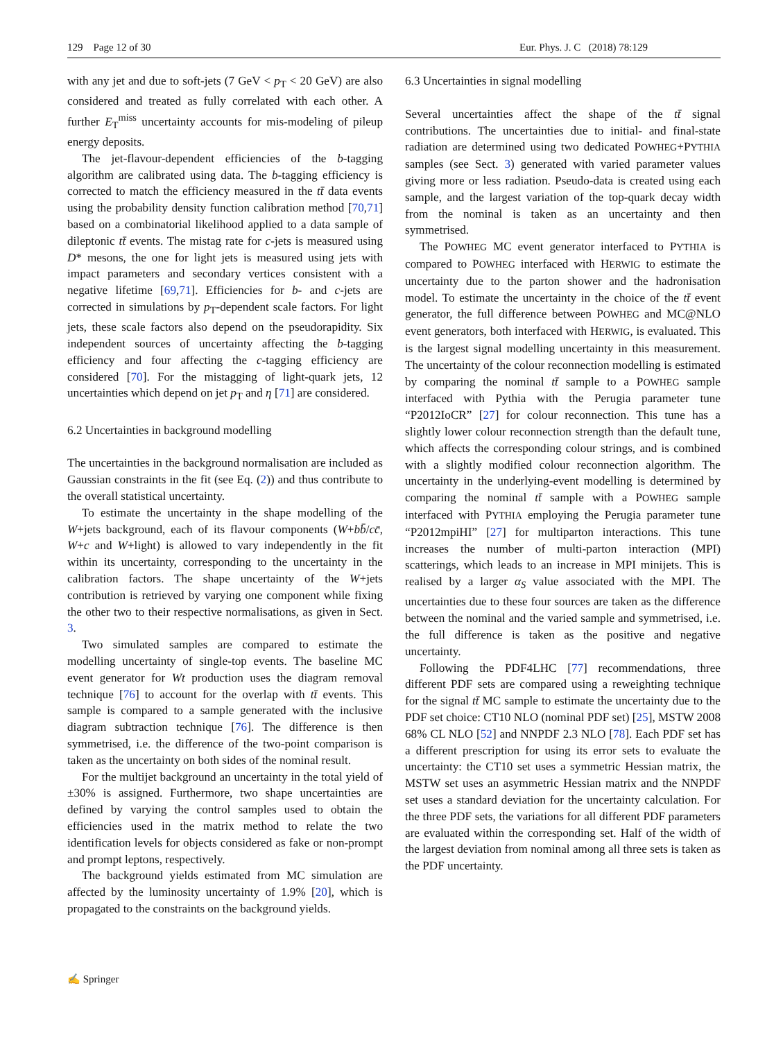129 Page 12 of 30 Eur. Phys. J. C (2018) 78:129
with any jet and due to soft-jets (7 GeV < p<sub>T</sub> < 20 GeV) are also considered and treated as fully correlated with each other. A further E<sub>T</sub><sup>miss</sup> uncertainty accounts for mis-modeling of pileup energy deposits.
The jet-flavour-dependent efficiencies of the b-tagging algorithm are calibrated using data. The b-tagging efficiency is corrected to match the efficiency measured in the tt̄ data events using the probability density function calibration method [70,71] based on a combinatorial likelihood applied to a data sample of dileptonic tt̄ events. The mistag rate for c-jets is measured using D* mesons, the one for light jets is measured using jets with impact parameters and secondary vertices consistent with a negative lifetime [69,71]. Efficiencies for b- and c-jets are corrected in simulations by p<sub>T</sub>-dependent scale factors. For light jets, these scale factors also depend on the pseudorapidity. Six independent sources of uncertainty affecting the b-tagging efficiency and four affecting the c-tagging efficiency are considered [70]. For the mistagging of light-quark jets, 12 uncertainties which depend on jet p<sub>T</sub> and η [71] are considered.
6.2 Uncertainties in background modelling
The uncertainties in the background normalisation are included as Gaussian constraints in the fit (see Eq. (2)) and thus contribute to the overall statistical uncertainty.
To estimate the uncertainty in the shape modelling of the W+jets background, each of its flavour components (W+bb̄/cc̄, W+c and W+light) is allowed to vary independently in the fit within its uncertainty, corresponding to the uncertainty in the calibration factors. The shape uncertainty of the W+jets contribution is retrieved by varying one component while fixing the other two to their respective normalisations, as given in Sect. 3.
Two simulated samples are compared to estimate the modelling uncertainty of single-top events. The baseline MC event generator for Wt production uses the diagram removal technique [76] to account for the overlap with tt̄ events. This sample is compared to a sample generated with the inclusive diagram subtraction technique [76]. The difference is then symmetrised, i.e. the difference of the two-point comparison is taken as the uncertainty on both sides of the nominal result.
For the multijet background an uncertainty in the total yield of ±30% is assigned. Furthermore, two shape uncertainties are defined by varying the control samples used to obtain the efficiencies used in the matrix method to relate the two identification levels for objects considered as fake or non-prompt and prompt leptons, respectively.
The background yields estimated from MC simulation are affected by the luminosity uncertainty of 1.9% [20], which is propagated to the constraints on the background yields.
6.3 Uncertainties in signal modelling
Several uncertainties affect the shape of the tt̄ signal contributions. The uncertainties due to initial- and final-state radiation are determined using two dedicated POWHEG+PYTHIA samples (see Sect. 3) generated with varied parameter values giving more or less radiation. Pseudo-data is created using each sample, and the largest variation of the top-quark decay width from the nominal is taken as an uncertainty and then symmetrised.
The POWHEG MC event generator interfaced to PYTHIA is compared to POWHEG interfaced with HERWIG to estimate the uncertainty due to the parton shower and the hadronisation model. To estimate the uncertainty in the choice of the tt̄ event generator, the full difference between POWHEG and MC@NLO event generators, both interfaced with HERWIG, is evaluated. This is the largest signal modelling uncertainty in this measurement. The uncertainty of the colour reconnection modelling is estimated by comparing the nominal tt̄ sample to a POWHEG sample interfaced with Pythia with the Perugia parameter tune “P2012IoCR” [27] for colour reconnection. This tune has a slightly lower colour reconnection strength than the default tune, which affects the corresponding colour strings, and is combined with a slightly modified colour reconnection algorithm. The uncertainty in the underlying-event modelling is determined by comparing the nominal tt̄ sample with a POWHEG sample interfaced with PYTHIA employing the Perugia parameter tune “P2012mpiHI” [27] for multiparton interactions. This tune increases the number of multi-parton interaction (MPI) scatterings, which leads to an increase in MPI minijets. This is realised by a larger α<sub>S</sub> value associated with the MPI. The uncertainties due to these four sources are taken as the difference between the nominal and the varied sample and symmetrised, i.e. the full difference is taken as the positive and negative uncertainty.
Following the PDF4LHC [77] recommendations, three different PDF sets are compared using a reweighting technique for the signal tt̄ MC sample to estimate the uncertainty due to the PDF set choice: CT10 NLO (nominal PDF set) [25], MSTW 2008 68% CL NLO [52] and NNPDF 2.3 NLO [78]. Each PDF set has a different prescription for using its error sets to evaluate the uncertainty: the CT10 set uses a symmetric Hessian matrix, the MSTW set uses an asymmetric Hessian matrix and the NNPDF set uses a standard deviation for the uncertainty calculation. For the three PDF sets, the variations for all different PDF parameters are evaluated within the corresponding set. Half of the width of the largest deviation from nominal among all three sets is taken as the PDF uncertainty.
✍ Springer